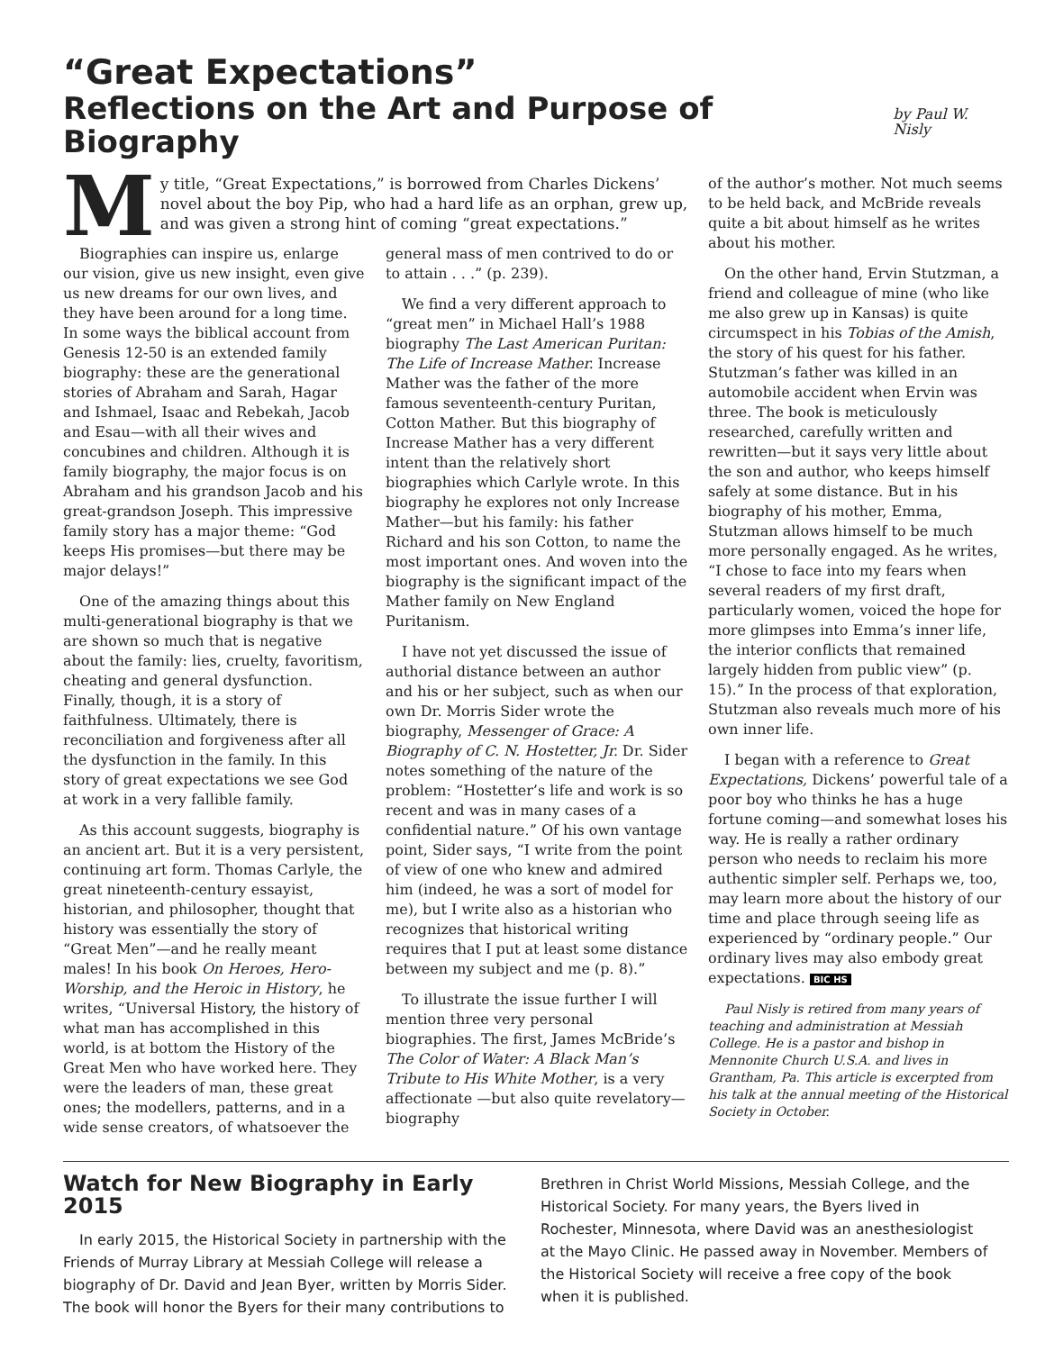“Great Expectations”
Reflections on the Art and Purpose of Biography by Paul W. Nisly
My title, “Great Expectations,” is borrowed from Charles Dickens’ novel about the boy Pip, who had a hard life as an orphan, grew up, and was given a strong hint of coming “great expectations.”
Biographies can inspire us, enlarge our vision, give us new insight, even give us new dreams for our own lives, and they have been around for a long time. In some ways the biblical account from Genesis 12-50 is an extended family biography: these are the generational stories of Abraham and Sarah, Hagar and Ishmael, Isaac and Rebekah, Jacob and Esau—with all their wives and concubines and children. Although it is family biography, the major focus is on Abraham and his grandson Jacob and his great-grandson Joseph. This impressive family story has a major theme: “God keeps His promises—but there may be major delays!”
One of the amazing things about this multi-generational biography is that we are shown so much that is negative about the family: lies, cruelty, favoritism, cheating and general dysfunction. Finally, though, it is a story of faithfulness. Ultimately, there is reconciliation and forgiveness after all the dysfunction in the family. In this story of great expectations we see God at work in a very fallible family.
As this account suggests, biography is an ancient art. But it is a very persistent, continuing art form. Thomas Carlyle, the great nineteenth-century essayist, historian, and philosopher, thought that history was essentially the story of “Great Men”—and he really meant males! In his book On Heroes, Hero-Worship, and the Heroic in History, he writes, “Universal History, the history of what man has accomplished in this world, is at bottom the History of the Great Men who have worked here. They were the leaders of man, these great ones; the modellers, patterns, and in a wide sense creators, of whatsoever the
general mass of men contrived to do or to attain . . .” (p. 239).
We find a very different approach to “great men” in Michael Hall’s 1988 biography The Last American Puritan: The Life of Increase Mather. Increase Mather was the father of the more famous seventeenth-century Puritan, Cotton Mather. But this biography of Increase Mather has a very different intent than the relatively short biographies which Carlyle wrote. In this biography he explores not only Increase Mather—but his family: his father Richard and his son Cotton, to name the most important ones. And woven into the biography is the significant impact of the Mather family on New England Puritanism.
I have not yet discussed the issue of authorial distance between an author and his or her subject, such as when our own Dr. Morris Sider wrote the biography, Messenger of Grace: A Biography of C. N. Hostetter, Jr. Dr. Sider notes something of the nature of the problem: “Hostetter’s life and work is so recent and was in many cases of a confidential nature.” Of his own vantage point, Sider says, “I write from the point of view of one who knew and admired him (indeed, he was a sort of model for me), but I write also as a historian who recognizes that historical writing requires that I put at least some distance between my subject and me (p. 8).”
To illustrate the issue further I will mention three very personal biographies. The first, James McBride’s The Color of Water: A Black Man’s Tribute to His White Mother, is a very affectionate —but also quite revelatory—biography
of the author’s mother. Not much seems to be held back, and McBride reveals quite a bit about himself as he writes about his mother.
On the other hand, Ervin Stutzman, a friend and colleague of mine (who like me also grew up in Kansas) is quite circumspect in his Tobias of the Amish, the story of his quest for his father. Stutzman’s father was killed in an automobile accident when Ervin was three. The book is meticulously researched, carefully written and rewritten—but it says very little about the son and author, who keeps himself safely at some distance. But in his biography of his mother, Emma, Stutzman allows himself to be much more personally engaged. As he writes, “I chose to face into my fears when several readers of my first draft, particularly women, voiced the hope for more glimpses into Emma’s inner life, the interior conflicts that remained largely hidden from public view” (p. 15).” In the process of that exploration, Stutzman also reveals much more of his own inner life.
I began with a reference to Great Expectations, Dickens’ powerful tale of a poor boy who thinks he has a huge fortune coming—and somewhat loses his way. He is really a rather ordinary person who needs to reclaim his more authentic simpler self. Perhaps we, too, may learn more about the history of our time and place through seeing life as experienced by “ordinary people.” Our ordinary lives may also embody great expectations. BIC HS
Paul Nisly is retired from many years of teaching and administration at Messiah College. He is a pastor and bishop in Mennonite Church U.S.A. and lives in Grantham, Pa. This article is excerpted from his talk at the annual meeting of the Historical Society in October.
Watch for New Biography in Early 2015
In early 2015, the Historical Society in partnership with the Friends of Murray Library at Messiah College will release a biography of Dr. David and Jean Byer, written by Morris Sider. The book will honor the Byers for their many contributions to
Brethren in Christ World Missions, Messiah College, and the Historical Society. For many years, the Byers lived in Rochester, Minnesota, where David was an anesthesiologist at the Mayo Clinic. He passed away in November. Members of the Historical Society will receive a free copy of the book when it is published.